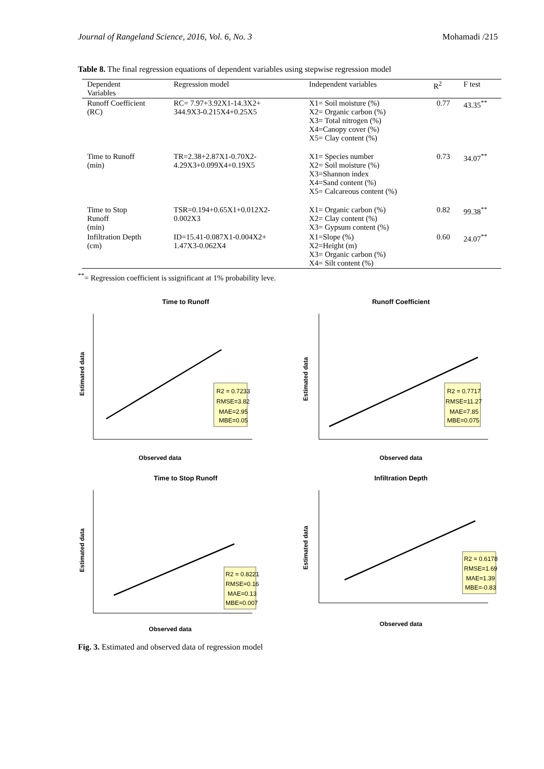Journal of Rangeland Science, 2016, Vol. 6, No. 3 Mohamadi /215
Table 8. The final regression equations of dependent variables using stepwise regression model
| Dependent Variables | Regression model | Independent variables | R<sup>2</sup> | F test |
| --- | --- | --- | --- | --- |
| Runoff Coefficient (RC) | RC= 7.97+3.92X1-14.3X2+ 344.9X3-0.215X4+0.25X5 | X1= Soil moisture (%) X2= Organic carbon (%) X3= Total nitrogen (%) X4=Canopy cover (%) X5= Clay content (%) | 0.77 | 43.35<sup>**</sup> |
| Time to Runoff (min) | TR=2.38+2.87X1-0.70X2- 4.29X3+0.099X4+0.19X5 | X1= Species number X2= Soil moisture (%) X3=Shannon index X4=Sand content (%) X5= Calcareous content (%) | 0.73 | 34.07<sup>**</sup> |
| Time to Stop Runoff (min) | TSR=0.194+0.65X1+0.012X2- 0.002X3 | X1= Organic carbon (%) X2= Clay content (%) X3= Gypsum content (%) | 0.82 | 99.38<sup>**</sup> |
| Infiltration Depth (cm) | ID=15.41-0.087X1-0.004X2+ 1.47X3-0.062X4 | X1=Slope (%) X2=Height (m) X3= Organic carbon (%) X4= Silt content (%) | 0.60 | 24.07<sup>**</sup> |
<sup>**</sup>= Regression coefficient is ssignificant at 1% probability leve.
Time to Runoff
R2 = 0.7233
RMSE=3.82
MAE=2.95
MBE=0.05
Observed data
Estimated data
Runoff Coefficient
R2 = 0.7717
RMSE=11.27
MAE=7.85
MBE=0.075
Observed data
Estimated data
Time to Stop Runoff
R2 = 0.8221
RMSE=0.16
MAE=0.13
MBE=0.007
Observed data
Estimated data
Infiltration Depth
R2 = 0.6178
RMSE=1.69
MAE=1.39
MBE=-0.83
Observed data
Estimated data
Fig. 3. Estimated and observed data of regression model